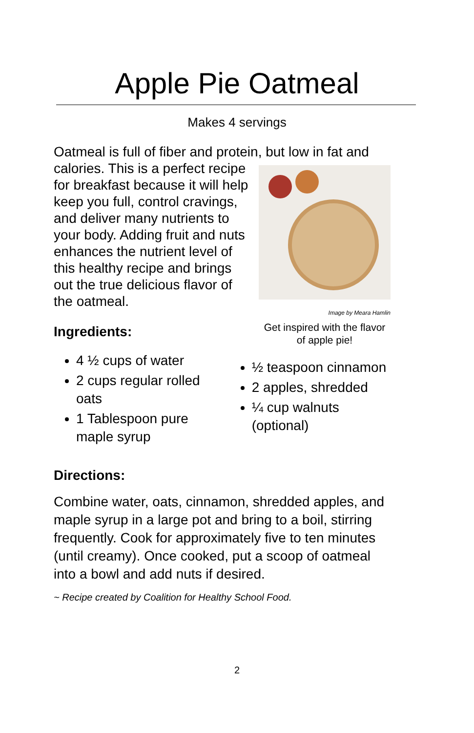Apple Pie Oatmeal
Makes 4 servings
Oatmeal is full of fiber and protein, but low in fat and
Image by Meara Hamlin
Get inspired with the flavor of apple pie!
calories. This is a perfect recipe for breakfast because it will help keep you full, control cravings, and deliver many nutrients to your body. Adding fruit and nuts enhances the nutrient level of this healthy recipe and brings out the true delicious flavor of the oatmeal.
Ingredients:
4 ½ cups of water
2 cups regular rolled oats
1 Tablespoon pure maple syrup
½ teaspoon cinnamon
2 apples, shredded
¼ cup walnuts (optional)
Directions:
Combine water, oats, cinnamon, shredded apples, and maple syrup in a large pot and bring to a boil, stirring frequently. Cook for approximately five to ten minutes (until creamy). Once cooked, put a scoop of oatmeal into a bowl and add nuts if desired.
~ Recipe created by Coalition for Healthy School Food.
2